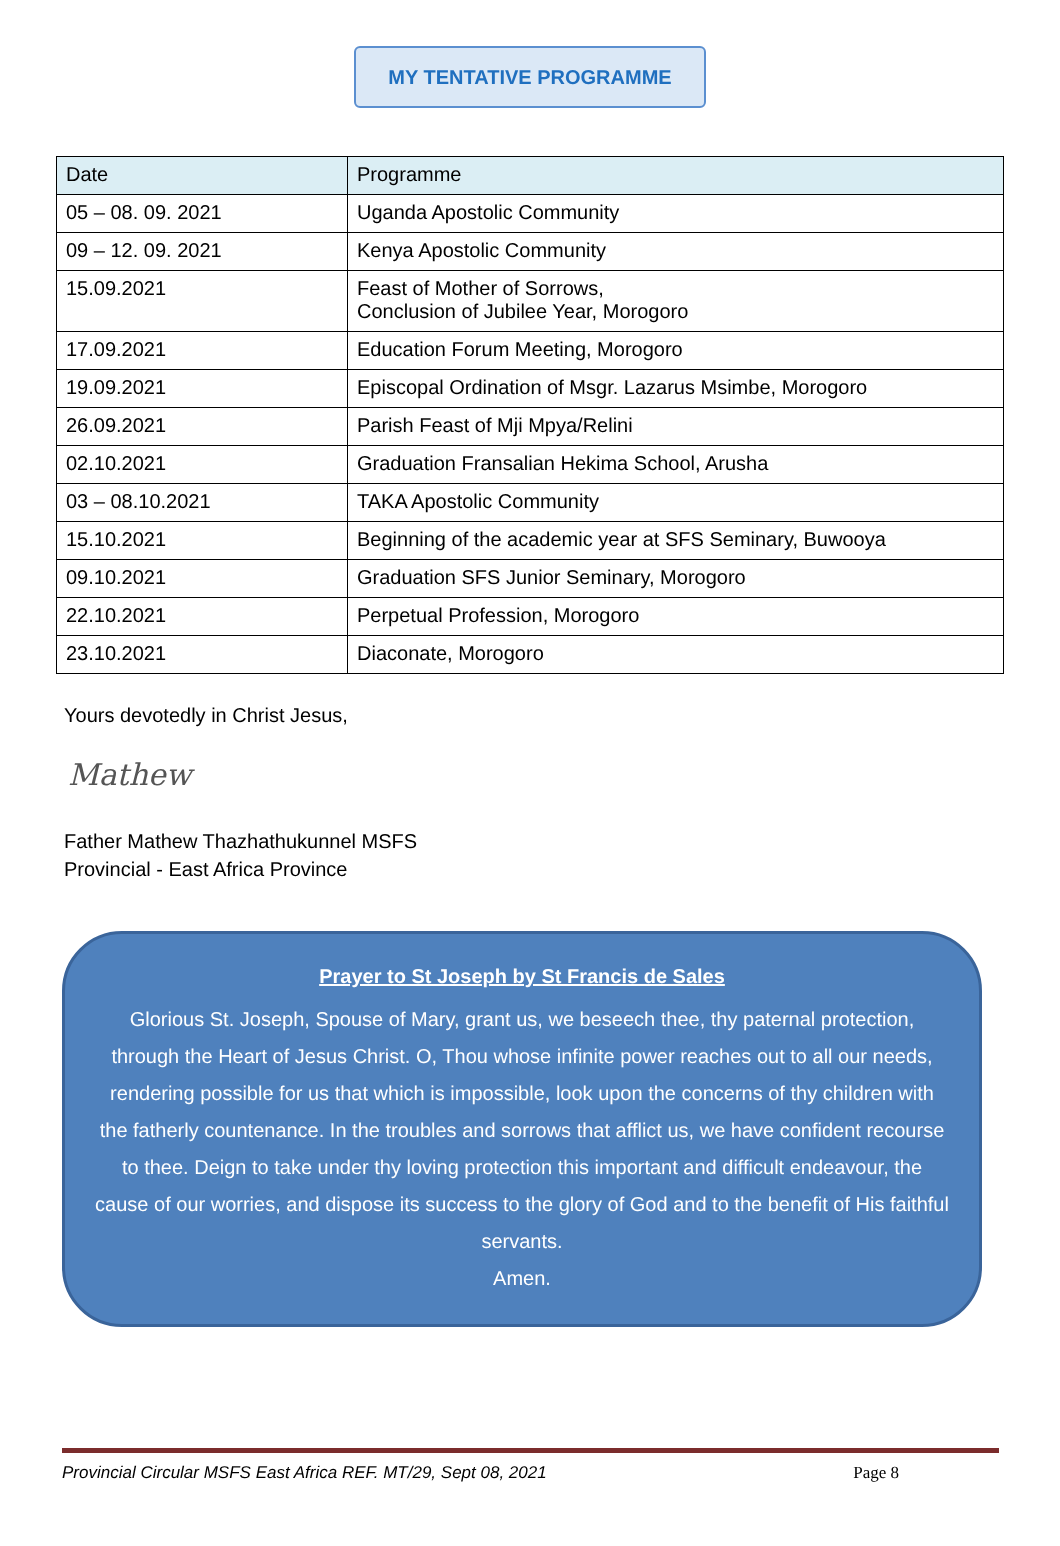MY TENTATIVE PROGRAMME
| Date | Programme |
| --- | --- |
| 05 – 08. 09. 2021 | Uganda Apostolic Community |
| 09 – 12. 09. 2021 | Kenya Apostolic Community |
| 15.09.2021 | Feast of Mother of Sorrows, Conclusion of Jubilee Year, Morogoro |
| 17.09.2021 | Education Forum Meeting, Morogoro |
| 19.09.2021 | Episcopal Ordination of Msgr. Lazarus Msimbe, Morogoro |
| 26.09.2021 | Parish Feast of Mji Mpya/Relini |
| 02.10.2021 | Graduation Fransalian Hekima School, Arusha |
| 03 – 08.10.2021 | TAKA Apostolic Community |
| 15.10.2021 | Beginning of the academic year at SFS Seminary, Buwooya |
| 09.10.2021 | Graduation SFS Junior Seminary, Morogoro |
| 22.10.2021 | Perpetual Profession, Morogoro |
| 23.10.2021 | Diaconate, Morogoro |
Yours devotedly in Christ Jesus,
Mathew
Father Mathew Thazhathukunnel MSFS
Provincial - East Africa Province
Prayer to St Joseph by St Francis de Sales
Glorious St. Joseph, Spouse of Mary, grant us, we beseech thee, thy paternal protection, through the Heart of Jesus Christ. O, Thou whose infinite power reaches out to all our needs, rendering possible for us that which is impossible, look upon the concerns of thy children with the fatherly countenance. In the troubles and sorrows that afflict us, we have confident recourse to thee. Deign to take under thy loving protection this important and difficult endeavour, the cause of our worries, and dispose its success to the glory of God and to the benefit of His faithful servants.
Amen.
Provincial Circular MSFS East Africa REF. MT/29, Sept 08, 2021 Page 8